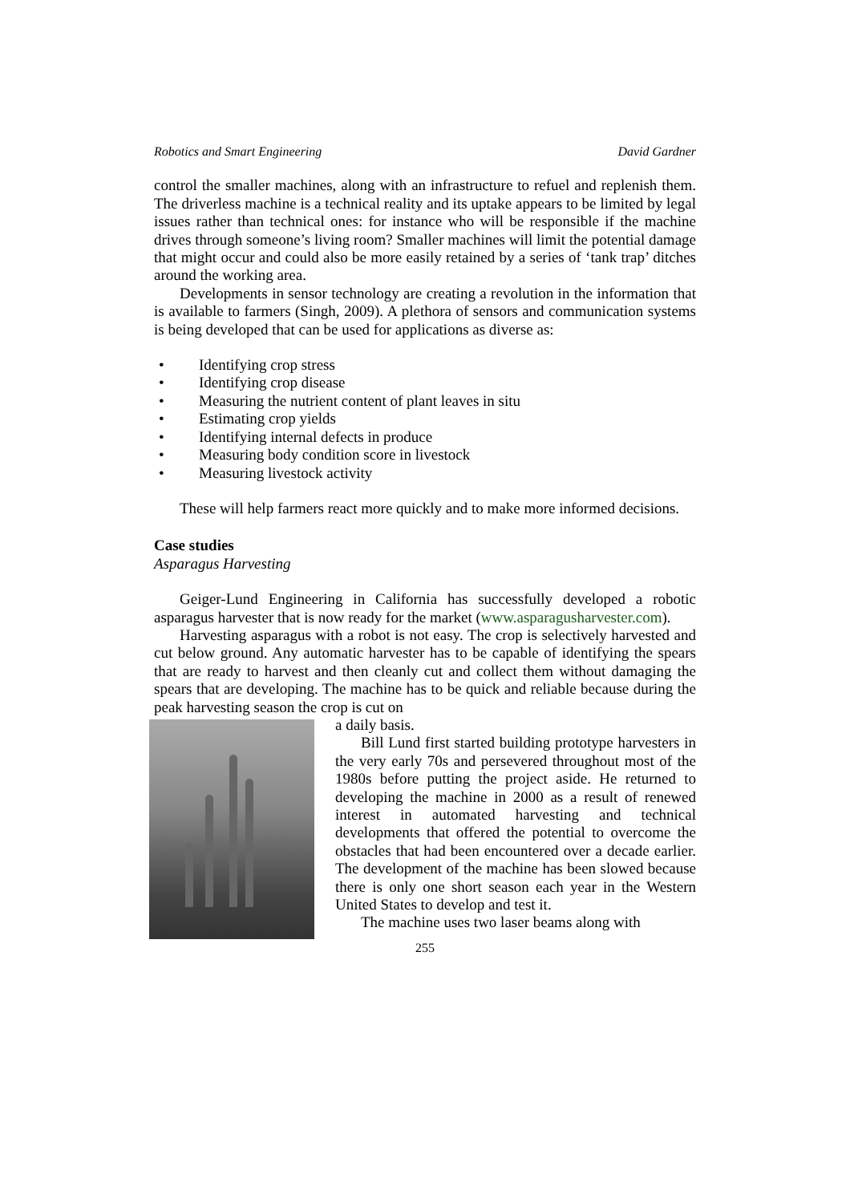Robotics and Smart Engineering David Gardner
control the smaller machines, along with an infrastructure to refuel and replenish them. The driverless machine is a technical reality and its uptake appears to be limited by legal issues rather than technical ones: for instance who will be responsible if the machine drives through someone’s living room? Smaller machines will limit the potential damage that might occur and could also be more easily retained by a series of ‘tank trap’ ditches around the working area.
Developments in sensor technology are creating a revolution in the information that is available to farmers (Singh, 2009). A plethora of sensors and communication systems is being developed that can be used for applications as diverse as:
• Identifying crop stress
• Identifying crop disease
• Measuring the nutrient content of plant leaves in situ
• Estimating crop yields
• Identifying internal defects in produce
• Measuring body condition score in livestock
• Measuring livestock activity
These will help farmers react more quickly and to make more informed decisions.
Case studies
Asparagus Harvesting
Geiger-Lund Engineering in California has successfully developed a robotic asparagus harvester that is now ready for the market (www.asparagusharvester.com).
Harvesting asparagus with a robot is not easy. The crop is selectively harvested and cut below ground. Any automatic harvester has to be capable of identifying the spears that are ready to harvest and then cleanly cut and collect them without damaging the spears that are developing. The machine has to be quick and reliable because during the peak harvesting season the crop is cut on
a daily basis.
Bill Lund first started building prototype harvesters in the very early 70s and persevered throughout most of the 1980s before putting the project aside. He returned to developing the machine in 2000 as a result of renewed interest in automated harvesting and technical developments that offered the potential to overcome the obstacles that had been encountered over a decade earlier. The development of the machine has been slowed because there is only one short season each year in the Western United States to develop and test it.
The machine uses two laser beams along with
255